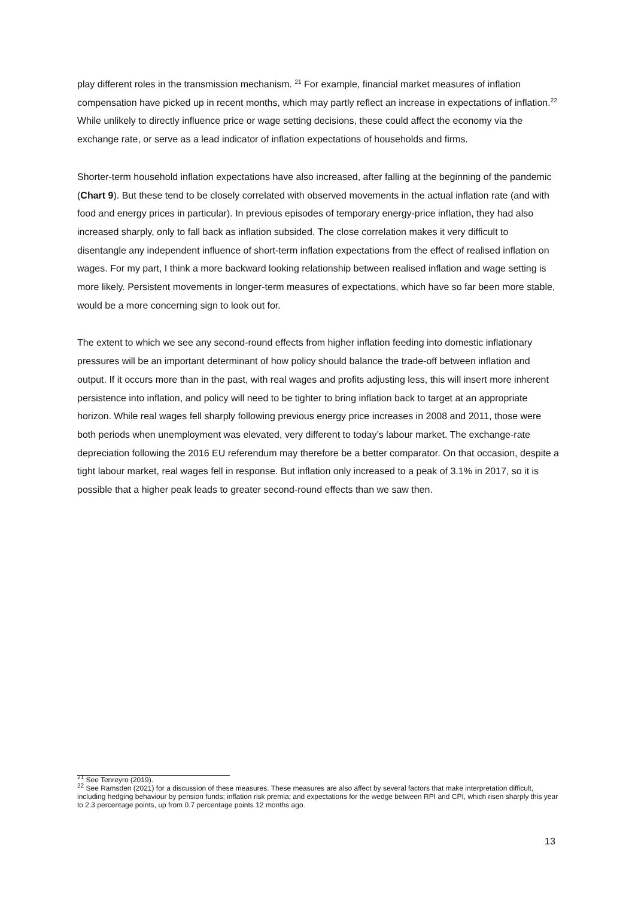play different roles in the transmission mechanism. <sup>21</sup> For example, financial market measures of inflation compensation have picked up in recent months, which may partly reflect an increase in expectations of inflation.<sup>22</sup> While unlikely to directly influence price or wage setting decisions, these could affect the economy via the exchange rate, or serve as a lead indicator of inflation expectations of households and firms.
Shorter-term household inflation expectations have also increased, after falling at the beginning of the pandemic (Chart 9). But these tend to be closely correlated with observed movements in the actual inflation rate (and with food and energy prices in particular). In previous episodes of temporary energy-price inflation, they had also increased sharply, only to fall back as inflation subsided. The close correlation makes it very difficult to disentangle any independent influence of short-term inflation expectations from the effect of realised inflation on wages. For my part, I think a more backward looking relationship between realised inflation and wage setting is more likely. Persistent movements in longer-term measures of expectations, which have so far been more stable, would be a more concerning sign to look out for.
The extent to which we see any second-round effects from higher inflation feeding into domestic inflationary pressures will be an important determinant of how policy should balance the trade-off between inflation and output. If it occurs more than in the past, with real wages and profits adjusting less, this will insert more inherent persistence into inflation, and policy will need to be tighter to bring inflation back to target at an appropriate horizon. While real wages fell sharply following previous energy price increases in 2008 and 2011, those were both periods when unemployment was elevated, very different to today’s labour market. The exchange-rate depreciation following the 2016 EU referendum may therefore be a better comparator. On that occasion, despite a tight labour market, real wages fell in response. But inflation only increased to a peak of 3.1% in 2017, so it is possible that a higher peak leads to greater second-round effects than we saw then.
<sup>21</sup> See Tenreyro (2019).
<sup>22</sup> See Ramsden (2021) for a discussion of these measures. These measures are also affect by several factors that make interpretation difficult, including hedging behaviour by pension funds; inflation risk premia; and expectations for the wedge between RPI and CPI, which risen sharply this year to 2.3 percentage points, up from 0.7 percentage points 12 months ago.
13